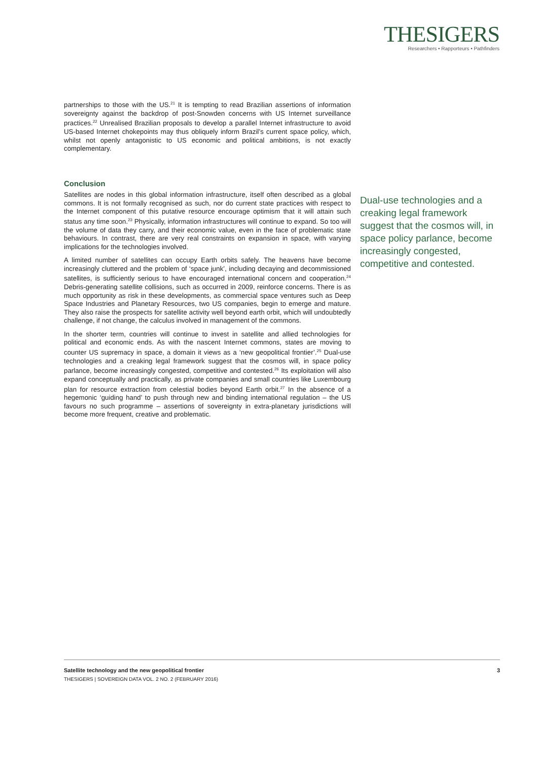THESIGERS
Researchers • Rapporteurs • Pathfinders
partnerships to those with the US.<sup>21</sup> It is tempting to read Brazilian assertions of information sovereignty against the backdrop of post-Snowden concerns with US Internet surveillance practices.<sup>22</sup> Unrealised Brazilian proposals to develop a parallel Internet infrastructure to avoid US-based Internet chokepoints may thus obliquely inform Brazil’s current space policy, which, whilst not openly antagonistic to US economic and political ambitions, is not exactly complementary.
Conclusion
Satellites are nodes in this global information infrastructure, itself often described as a global commons. It is not formally recognised as such, nor do current state practices with respect to the Internet component of this putative resource encourage optimism that it will attain such status any time soon.<sup>23</sup> Physically, information infrastructures will continue to expand. So too will the volume of data they carry, and their economic value, even in the face of problematic state behaviours. In contrast, there are very real constraints on expansion in space, with varying implications for the technologies involved.
A limited number of satellites can occupy Earth orbits safely. The heavens have become increasingly cluttered and the problem of ‘space junk’, including decaying and decommissioned satellites, is sufficiently serious to have encouraged international concern and cooperation.<sup>24</sup> Debris-generating satellite collisions, such as occurred in 2009, reinforce concerns. There is as much opportunity as risk in these developments, as commercial space ventures such as Deep Space Industries and Planetary Resources, two US companies, begin to emerge and mature. They also raise the prospects for satellite activity well beyond earth orbit, which will undoubtedly challenge, if not change, the calculus involved in management of the commons.
In the shorter term, countries will continue to invest in satellite and allied technologies for political and economic ends. As with the nascent Internet commons, states are moving to counter US supremacy in space, a domain it views as a ‘new geopolitical frontier’.<sup>25</sup> Dual-use technologies and a creaking legal framework suggest that the cosmos will, in space policy parlance, become increasingly congested, competitive and contested.<sup>26</sup> Its exploitation will also expand conceptually and practically, as private companies and small countries like Luxembourg plan for resource extraction from celestial bodies beyond Earth orbit.<sup>27</sup> In the absence of a hegemonic ‘guiding hand’ to push through new and binding international regulation – the US favours no such programme – assertions of sovereignty in extra-planetary jurisdictions will become more frequent, creative and problematic.
Dual-use technologies and a creaking legal framework suggest that the cosmos will, in space policy parlance, become increasingly congested, competitive and contested.
Satellite technology and the new geopolitical frontier 3
THESIGERS | SOVEREIGN DATA VOL. 2 NO. 2 (FEBRUARY 2016)